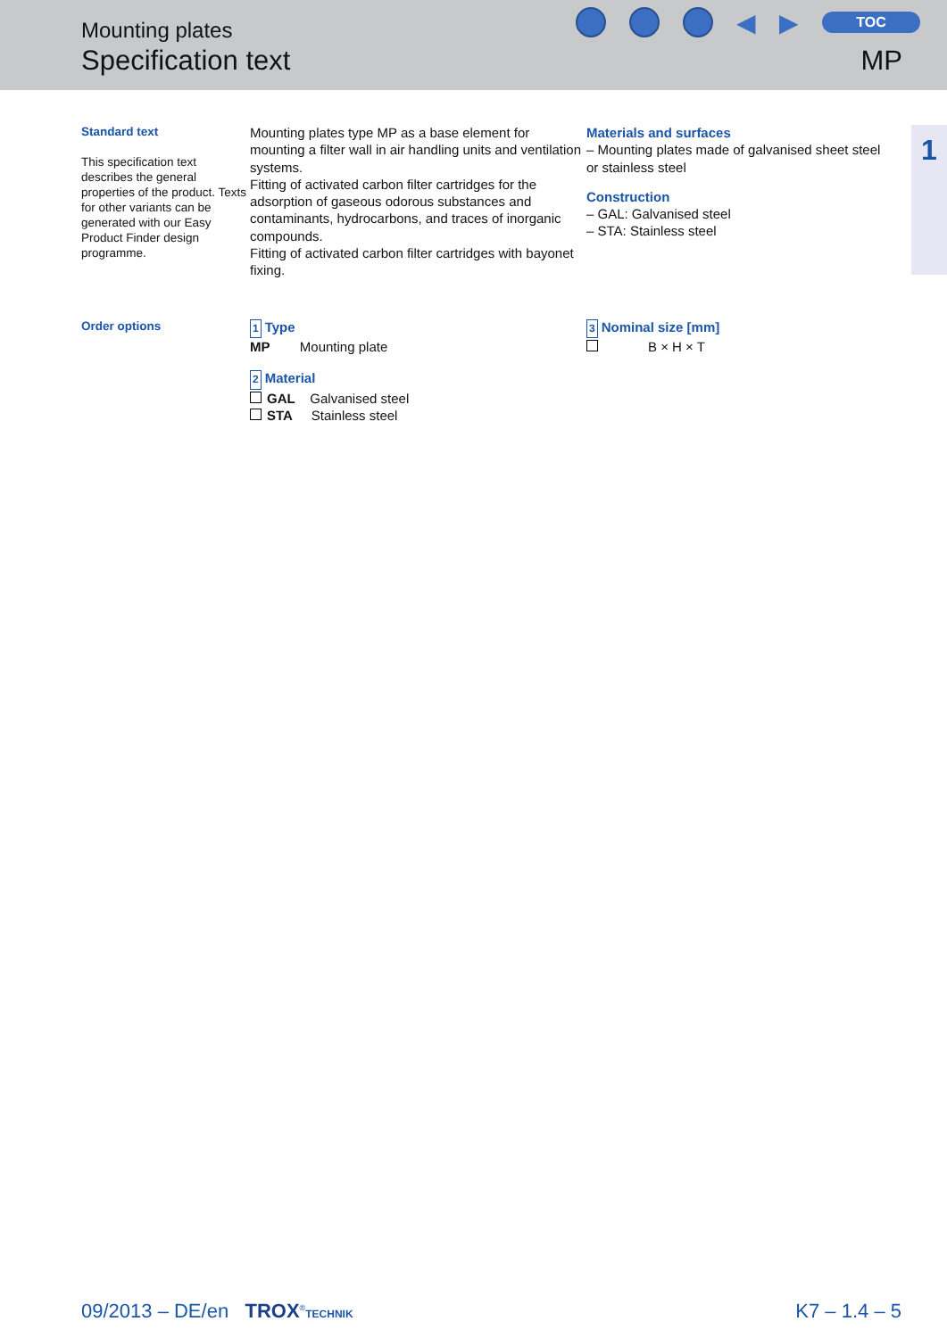Mounting plates
Specification text
◀ ▶
TOC
MP
1
Standard text
This specification text describes the general properties of the product. Texts for other variants can be generated with our Easy Product Finder design programme.
Mounting plates type MP as a base element for mounting a filter wall in air handling units and ventilation systems.
Fitting of activated carbon filter cartridges for the adsorption of gaseous odorous substances and contaminants, hydrocarbons, and traces of inorganic compounds.
Fitting of activated carbon filter cartridges with bayonet fixing.
Materials and surfaces
– Mounting plates made of galvanised sheet steel or stainless steel
Construction
– GAL: Galvanised steel
– STA: Stainless steel
Order options
1 Type
MP Mounting plate
2 Material
GAL Galvanised steel
STA Stainless steel
3 Nominal size [mm]
B × H × T
09/2013 – DE/en TROX<sup>®</sup>TECHNIK
K7 – 1.4 – 5